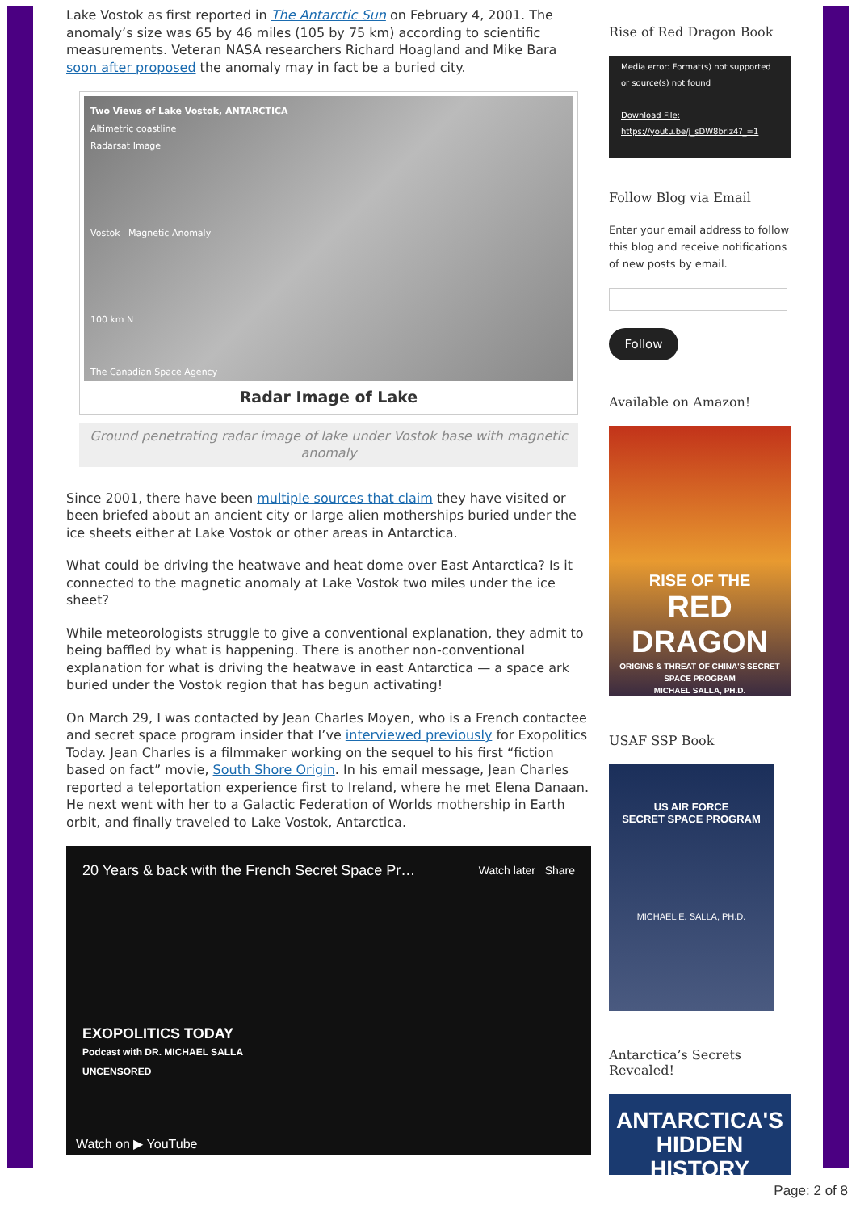Lake Vostok as first reported in The Antarctic Sun on February 4, 2001. The anomaly’s size was 65 by 46 miles (105 by 75 km) according to scientific measurements. Veteran NASA researchers Richard Hoagland and Mike Bara soon after proposed the anomaly may in fact be a buried city.
Two Views of Lake Vostok, ANTARCTICA
Altimetric coastline
Radarsat Image
Vostok Magnetic Anomaly
100 km N
The Canadian Space Agency
Radar Image of Lake
Ground penetrating radar image of lake under Vostok base with magnetic anomaly
Since 2001, there have been multiple sources that claim they have visited or been briefed about an ancient city or large alien motherships buried under the ice sheets either at Lake Vostok or other areas in Antarctica.
What could be driving the heatwave and heat dome over East Antarctica? Is it connected to the magnetic anomaly at Lake Vostok two miles under the ice sheet?
While meteorologists struggle to give a conventional explanation, they admit to being baffled by what is happening. There is another non-conventional explanation for what is driving the heatwave in east Antarctica — a space ark buried under the Vostok region that has begun activating!
On March 29, I was contacted by Jean Charles Moyen, who is a French contactee and secret space program insider that I’ve interviewed previously for Exopolitics Today. Jean Charles is a filmmaker working on the sequel to his first “fiction based on fact” movie, South Shore Origin. In his email message, Jean Charles reported a teleportation experience first to Ireland, where he met Elena Danaan. He next went with her to a Galactic Federation of Worlds mothership in Earth orbit, and finally traveled to Lake Vostok, Antarctica.
20 Years & back with the French Secret Space Pr… Watch later Share
EXOPOLITICS TODAY
Podcast with DR. MICHAEL SALLA
UNCENSORED
Watch on ▶ YouTube
Rise of Red Dragon Book
Media error: Format(s) not supported or source(s) not found
Download File: https://youtu.be/j_sDW8briz4?_=1
Follow Blog via Email
Enter your email address to follow this blog and receive notifications of new posts by email.
Follow
Available on Amazon!
RISE OF THE
RED
DRAGON
ORIGINS & THREAT OF CHINA'S SECRET SPACE PROGRAM
MICHAEL SALLA, PH.D.
USAF SSP Book
US AIR FORCE
SECRET SPACE PROGRAM
MICHAEL E. SALLA, PH.D.
Antarctica’s Secrets Revealed!
ANTARCTICA'S
HIDDEN HISTORY
Page: 2 of 8